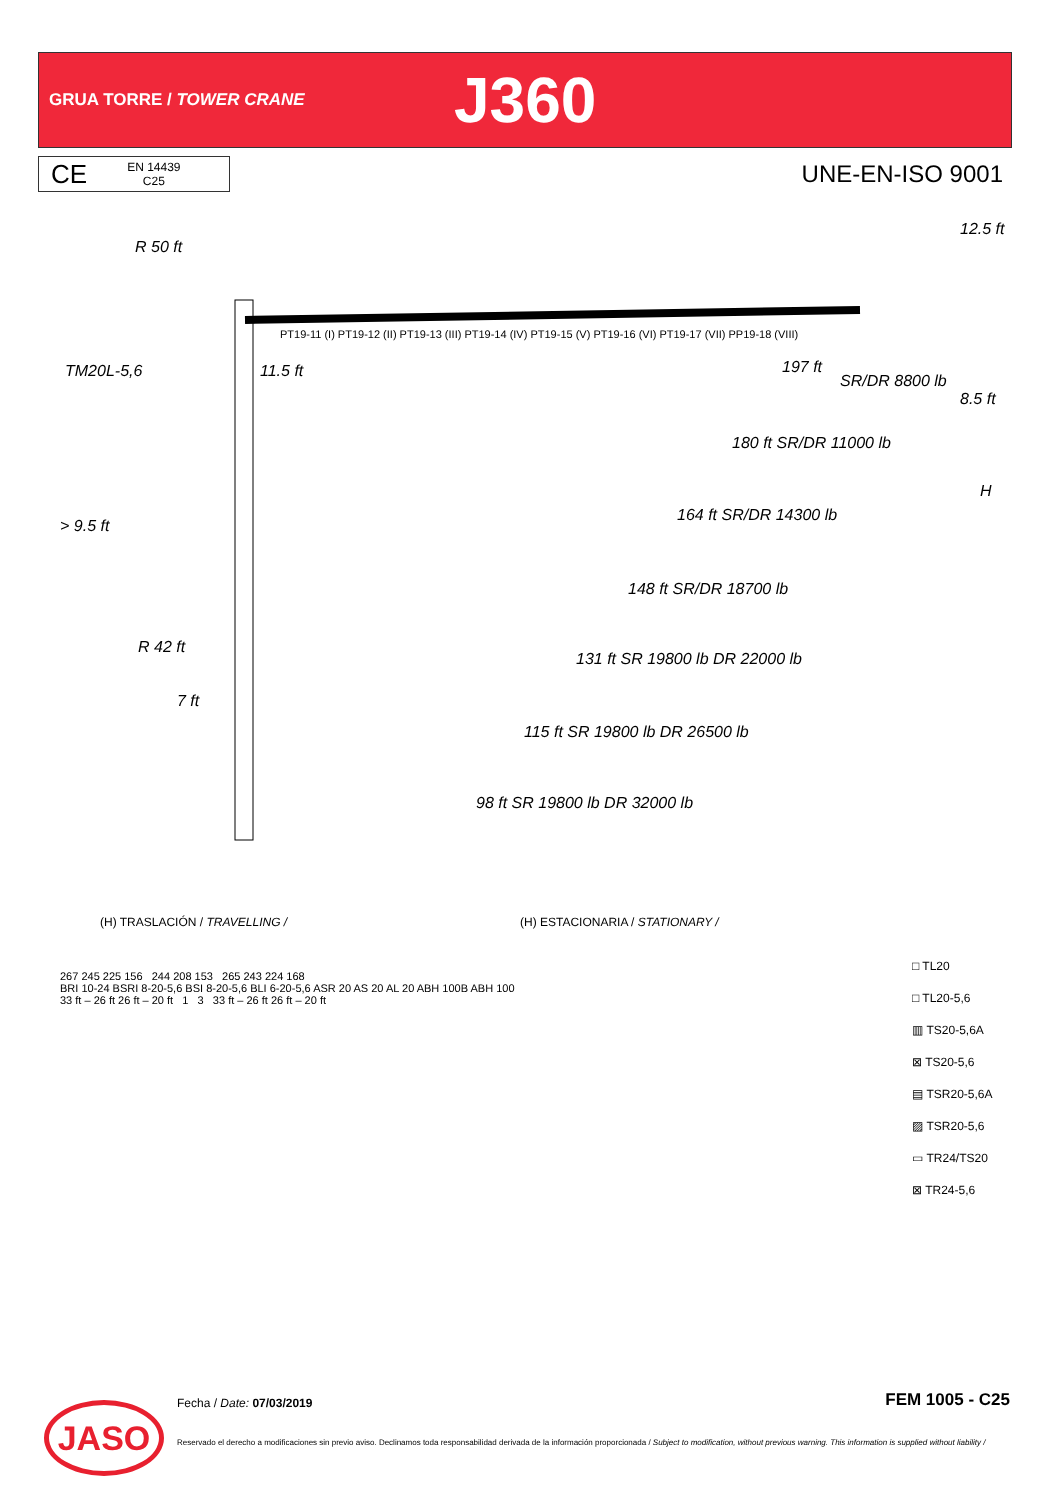GRUA TORRE / TOWER CRANE
J360
CE EN 14439
C25
UNE-EN-ISO 9001
R 50 ft
12.5 ft
TM20L-5,6 11.5 ft 197 ft
SR/DR 8800 lb
180 ft SR/DR 11000 lb
164 ft SR/DR 14300 lb
148 ft SR/DR 18700 lb
131 ft SR 19800 lb DR 22000 lb
115 ft SR 19800 lb DR 26500 lb
98 ft SR 19800 lb DR 32000 lb
> 9.5 ft
R 42 ft
7 ft
8.5 ft
H
PT19-11 (I) PT19-12 (II) PT19-13 (III) PT19-14 (IV) PT19-15 (V) PT19-16 (VI) PT19-17 (VII) PP19-18 (VIII)
(H) TRASLACIÓN / TRAVELLING /
(H) ESTACIONARIA / STATIONARY /
267 245 225 156 244 208 153 265 243 224 168
BRI 10-24 BSRI 8-20-5,6 BSI 8-20-5,6 BLI 6-20-5,6 ASR 20 AS 20 AL 20 ABH 100B ABH 100
33 ft – 26 ft 26 ft – 20 ft 1 3 33 ft – 26 ft 26 ft – 20 ft
□ TL20
□ TL20-5,6
▥ TS20-5,6A
⊠ TS20-5,6
▤ TSR20-5,6A
▨ TSR20-5,6
▭ TR24/TS20
⊠ TR24-5,6
Fecha / Date: 07/03/2019 FEM 1005 - C25 JASO
Reservado el derecho a modificaciones sin previo aviso. Declinamos toda responsabilidad derivada de la información proporcionada / Subject to modification, without previous warning. This information is supplied without liability /